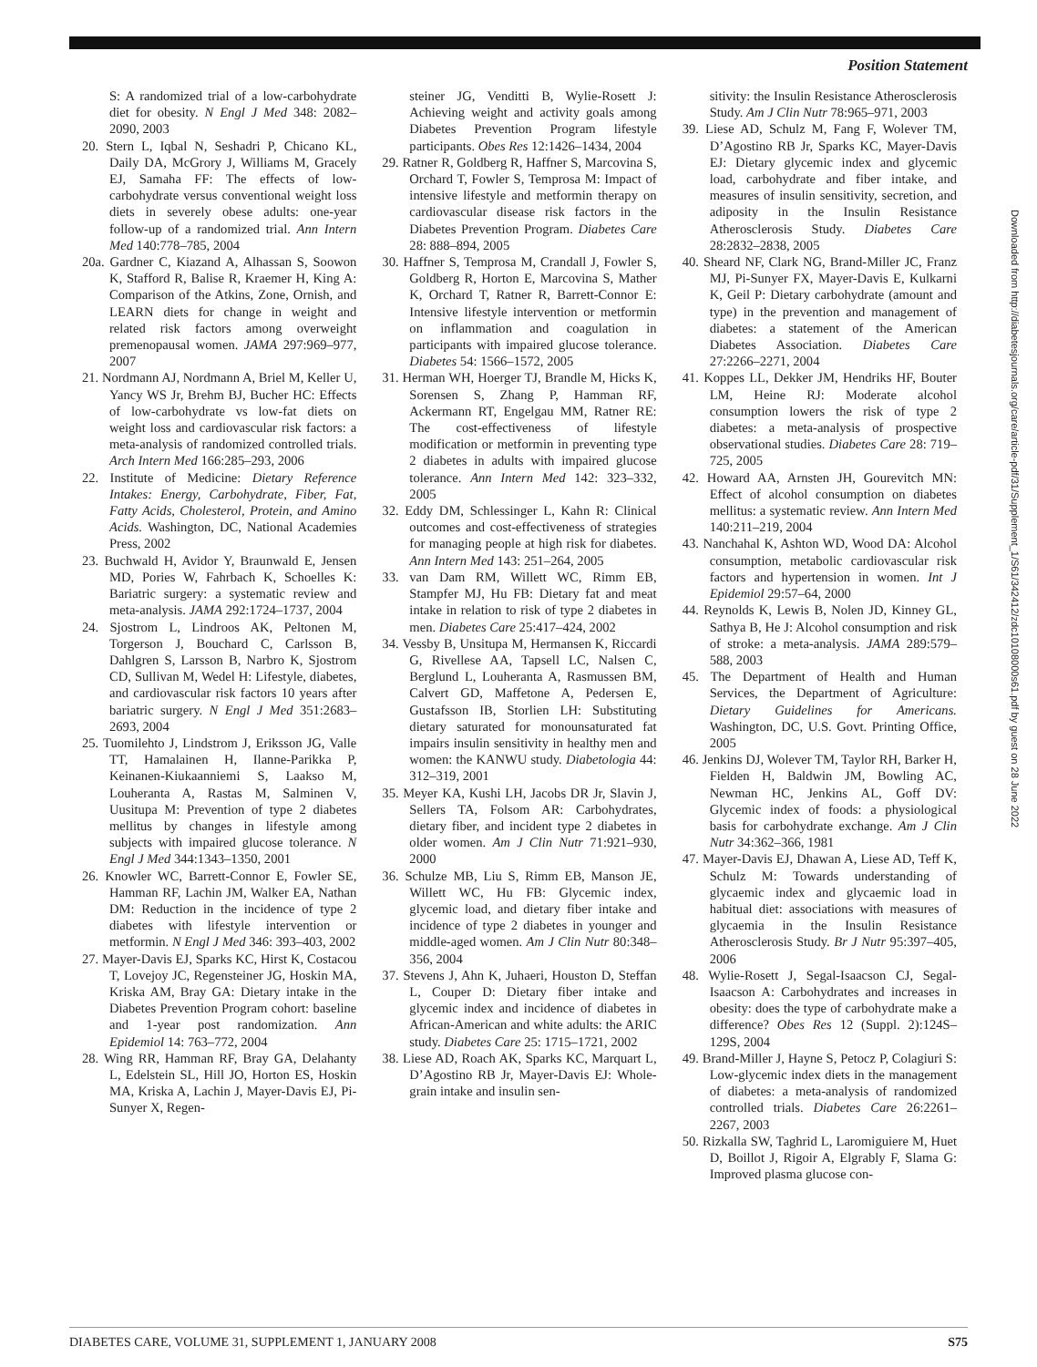Position Statement
S: A randomized trial of a low-carbohydrate diet for obesity. N Engl J Med 348: 2082–2090, 2003
20. Stern L, Iqbal N, Seshadri P, Chicano KL, Daily DA, McGrory J, Williams M, Gracely EJ, Samaha FF: The effects of low-carbohydrate versus conventional weight loss diets in severely obese adults: one-year follow-up of a randomized trial. Ann Intern Med 140:778–785, 2004
20a. Gardner C, Kiazand A, Alhassan S, Soowon K, Stafford R, Balise R, Kraemer H, King A: Comparison of the Atkins, Zone, Ornish, and LEARN diets for change in weight and related risk factors among overweight premenopausal women. JAMA 297:969–977, 2007
21. Nordmann AJ, Nordmann A, Briel M, Keller U, Yancy WS Jr, Brehm BJ, Bucher HC: Effects of low-carbohydrate vs low-fat diets on weight loss and cardiovascular risk factors: a meta-analysis of randomized controlled trials. Arch Intern Med 166:285–293, 2006
22. Institute of Medicine: Dietary Reference Intakes: Energy, Carbohydrate, Fiber, Fat, Fatty Acids, Cholesterol, Protein, and Amino Acids. Washington, DC, National Academies Press, 2002
23. Buchwald H, Avidor Y, Braunwald E, Jensen MD, Pories W, Fahrbach K, Schoelles K: Bariatric surgery: a systematic review and meta-analysis. JAMA 292:1724–1737, 2004
24. Sjostrom L, Lindroos AK, Peltonen M, Torgerson J, Bouchard C, Carlsson B, Dahlgren S, Larsson B, Narbro K, Sjostrom CD, Sullivan M, Wedel H: Lifestyle, diabetes, and cardiovascular risk factors 10 years after bariatric surgery. N Engl J Med 351:2683–2693, 2004
25. Tuomilehto J, Lindstrom J, Eriksson JG, Valle TT, Hamalainen H, Ilanne-Parikka P, Keinanen-Kiukaanniemi S, Laakso M, Louheranta A, Rastas M, Salminen V, Uusitupa M: Prevention of type 2 diabetes mellitus by changes in lifestyle among subjects with impaired glucose tolerance. N Engl J Med 344:1343–1350, 2001
26. Knowler WC, Barrett-Connor E, Fowler SE, Hamman RF, Lachin JM, Walker EA, Nathan DM: Reduction in the incidence of type 2 diabetes with lifestyle intervention or metformin. N Engl J Med 346: 393–403, 2002
27. Mayer-Davis EJ, Sparks KC, Hirst K, Costacou T, Lovejoy JC, Regensteiner JG, Hoskin MA, Kriska AM, Bray GA: Dietary intake in the Diabetes Prevention Program cohort: baseline and 1-year post randomization. Ann Epidemiol 14: 763–772, 2004
28. Wing RR, Hamman RF, Bray GA, Delahanty L, Edelstein SL, Hill JO, Horton ES, Hoskin MA, Kriska A, Lachin J, Mayer-Davis EJ, Pi-Sunyer X, Regen-
steiner JG, Venditti B, Wylie-Rosett J: Achieving weight and activity goals among Diabetes Prevention Program lifestyle participants. Obes Res 12:1426–1434, 2004
29. Ratner R, Goldberg R, Haffner S, Marcovina S, Orchard T, Fowler S, Temprosa M: Impact of intensive lifestyle and metformin therapy on cardiovascular disease risk factors in the Diabetes Prevention Program. Diabetes Care 28: 888–894, 2005
30. Haffner S, Temprosa M, Crandall J, Fowler S, Goldberg R, Horton E, Marcovina S, Mather K, Orchard T, Ratner R, Barrett-Connor E: Intensive lifestyle intervention or metformin on inflammation and coagulation in participants with impaired glucose tolerance. Diabetes 54: 1566–1572, 2005
31. Herman WH, Hoerger TJ, Brandle M, Hicks K, Sorensen S, Zhang P, Hamman RF, Ackermann RT, Engelgau MM, Ratner RE: The cost-effectiveness of lifestyle modification or metformin in preventing type 2 diabetes in adults with impaired glucose tolerance. Ann Intern Med 142: 323–332, 2005
32. Eddy DM, Schlessinger L, Kahn R: Clinical outcomes and cost-effectiveness of strategies for managing people at high risk for diabetes. Ann Intern Med 143: 251–264, 2005
33. van Dam RM, Willett WC, Rimm EB, Stampfer MJ, Hu FB: Dietary fat and meat intake in relation to risk of type 2 diabetes in men. Diabetes Care 25:417–424, 2002
34. Vessby B, Unsitupa M, Hermansen K, Riccardi G, Rivellese AA, Tapsell LC, Nalsen C, Berglund L, Louheranta A, Rasmussen BM, Calvert GD, Maffetone A, Pedersen E, Gustafsson IB, Storlien LH: Substituting dietary saturated for monounsaturated fat impairs insulin sensitivity in healthy men and women: the KANWU study. Diabetologia 44: 312–319, 2001
35. Meyer KA, Kushi LH, Jacobs DR Jr, Slavin J, Sellers TA, Folsom AR: Carbohydrates, dietary fiber, and incident type 2 diabetes in older women. Am J Clin Nutr 71:921–930, 2000
36. Schulze MB, Liu S, Rimm EB, Manson JE, Willett WC, Hu FB: Glycemic index, glycemic load, and dietary fiber intake and incidence of type 2 diabetes in younger and middle-aged women. Am J Clin Nutr 80:348–356, 2004
37. Stevens J, Ahn K, Juhaeri, Houston D, Steffan L, Couper D: Dietary fiber intake and glycemic index and incidence of diabetes in African-American and white adults: the ARIC study. Diabetes Care 25: 1715–1721, 2002
38. Liese AD, Roach AK, Sparks KC, Marquart L, D’Agostino RB Jr, Mayer-Davis EJ: Whole-grain intake and insulin sen-
sitivity: the Insulin Resistance Atherosclerosis Study. Am J Clin Nutr 78:965–971, 2003
39. Liese AD, Schulz M, Fang F, Wolever TM, D’Agostino RB Jr, Sparks KC, Mayer-Davis EJ: Dietary glycemic index and glycemic load, carbohydrate and fiber intake, and measures of insulin sensitivity, secretion, and adiposity in the Insulin Resistance Atherosclerosis Study. Diabetes Care 28:2832–2838, 2005
40. Sheard NF, Clark NG, Brand-Miller JC, Franz MJ, Pi-Sunyer FX, Mayer-Davis E, Kulkarni K, Geil P: Dietary carbohydrate (amount and type) in the prevention and management of diabetes: a statement of the American Diabetes Association. Diabetes Care 27:2266–2271, 2004
41. Koppes LL, Dekker JM, Hendriks HF, Bouter LM, Heine RJ: Moderate alcohol consumption lowers the risk of type 2 diabetes: a meta-analysis of prospective observational studies. Diabetes Care 28: 719–725, 2005
42. Howard AA, Arnsten JH, Gourevitch MN: Effect of alcohol consumption on diabetes mellitus: a systematic review. Ann Intern Med 140:211–219, 2004
43. Nanchahal K, Ashton WD, Wood DA: Alcohol consumption, metabolic cardiovascular risk factors and hypertension in women. Int J Epidemiol 29:57–64, 2000
44. Reynolds K, Lewis B, Nolen JD, Kinney GL, Sathya B, He J: Alcohol consumption and risk of stroke: a meta-analysis. JAMA 289:579–588, 2003
45. The Department of Health and Human Services, the Department of Agriculture: Dietary Guidelines for Americans. Washington, DC, U.S. Govt. Printing Office, 2005
46. Jenkins DJ, Wolever TM, Taylor RH, Barker H, Fielden H, Baldwin JM, Bowling AC, Newman HC, Jenkins AL, Goff DV: Glycemic index of foods: a physiological basis for carbohydrate exchange. Am J Clin Nutr 34:362–366, 1981
47. Mayer-Davis EJ, Dhawan A, Liese AD, Teff K, Schulz M: Towards understanding of glycaemic index and glycaemic load in habitual diet: associations with measures of glycaemia in the Insulin Resistance Atherosclerosis Study. Br J Nutr 95:397–405, 2006
48. Wylie-Rosett J, Segal-Isaacson CJ, Segal-Isaacson A: Carbohydrates and increases in obesity: does the type of carbohydrate make a difference? Obes Res 12 (Suppl. 2):124S–129S, 2004
49. Brand-Miller J, Hayne S, Petocz P, Colagiuri S: Low-glycemic index diets in the management of diabetes: a meta-analysis of randomized controlled trials. Diabetes Care 26:2261–2267, 2003
50. Rizkalla SW, Taghrid L, Laromiguiere M, Huet D, Boillot J, Rigoir A, Elgrably F, Slama G: Improved plasma glucose con-
Downloaded from http://diabetesjournals.org/care/article-pdf/31/Supplement_1/S61/342412/zdc10108000s61.pdf by guest on 28 June 2022
DIABETES CARE, VOLUME 31, SUPPLEMENT 1, JANUARY 2008 S75